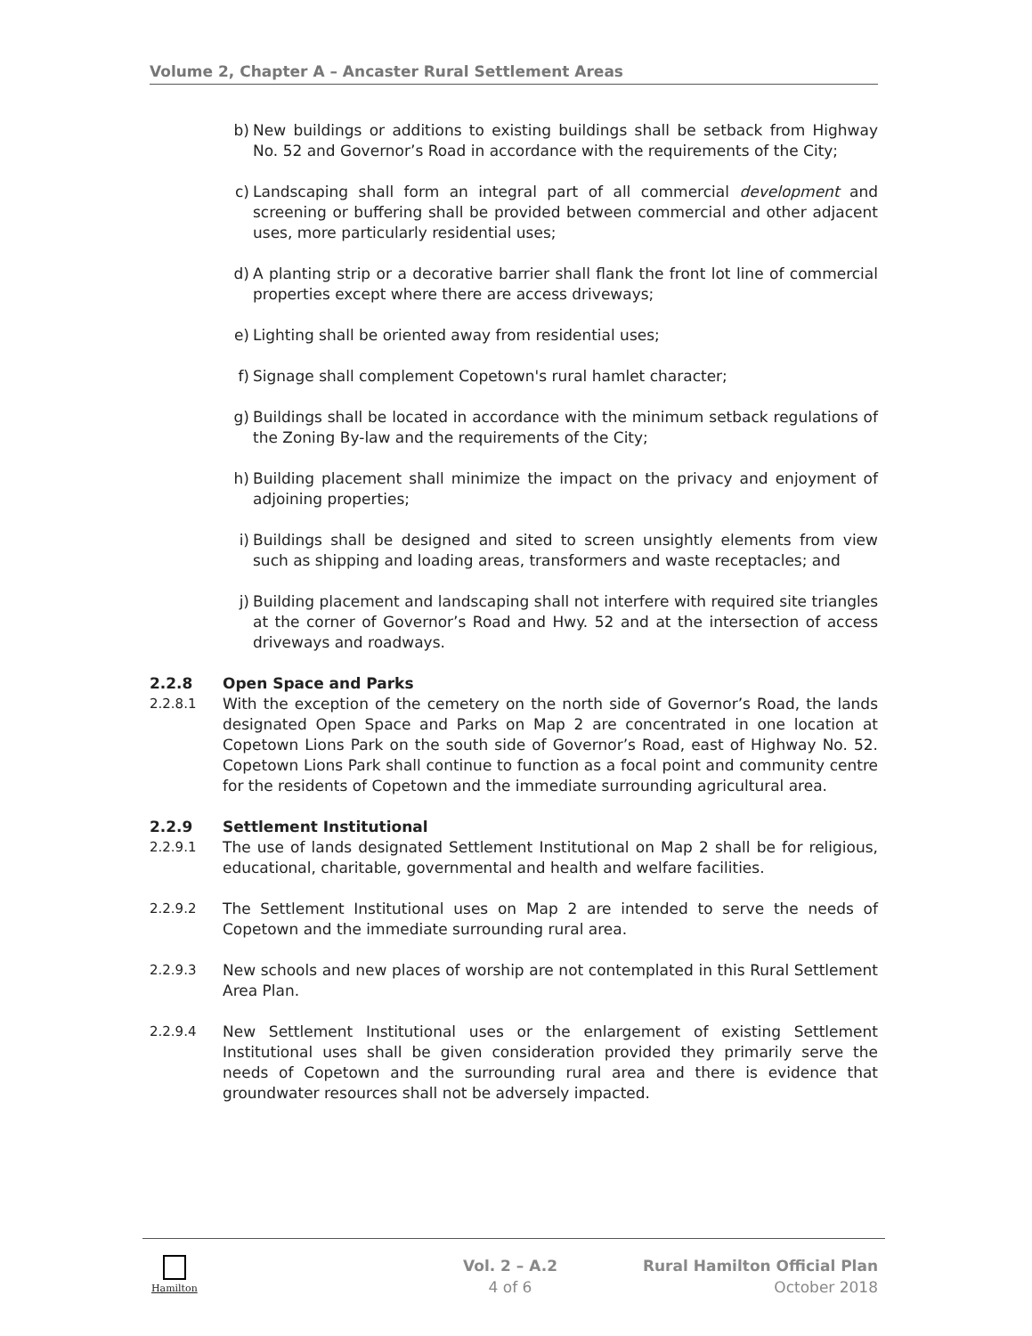Volume 2, Chapter A – Ancaster Rural Settlement Areas
b) New buildings or additions to existing buildings shall be setback from Highway No. 52 and Governor’s Road in accordance with the requirements of the City;
c) Landscaping shall form an integral part of all commercial development and screening or buffering shall be provided between commercial and other adjacent uses, more particularly residential uses;
d) A planting strip or a decorative barrier shall flank the front lot line of commercial properties except where there are access driveways;
e) Lighting shall be oriented away from residential uses;
f) Signage shall complement Copetown's rural hamlet character;
g) Buildings shall be located in accordance with the minimum setback regulations of the Zoning By-law and the requirements of the City;
h) Building placement shall minimize the impact on the privacy and enjoyment of adjoining properties;
i) Buildings shall be designed and sited to screen unsightly elements from view such as shipping and loading areas, transformers and waste receptacles; and
j) Building placement and landscaping shall not interfere with required site triangles at the corner of Governor’s Road and Hwy. 52 and at the intersection of access driveways and roadways.
2.2.8 Open Space and Parks
2.2.8.1 With the exception of the cemetery on the north side of Governor’s Road, the lands designated Open Space and Parks on Map 2 are concentrated in one location at Copetown Lions Park on the south side of Governor’s Road, east of Highway No. 52. Copetown Lions Park shall continue to function as a focal point and community centre for the residents of Copetown and the immediate surrounding agricultural area.
2.2.9 Settlement Institutional
2.2.9.1 The use of lands designated Settlement Institutional on Map 2 shall be for religious, educational, charitable, governmental and health and welfare facilities.
2.2.9.2 The Settlement Institutional uses on Map 2 are intended to serve the needs of Copetown and the immediate surrounding rural area.
2.2.9.3 New schools and new places of worship are not contemplated in this Rural Settlement Area Plan.
2.2.9.4 New Settlement Institutional uses or the enlargement of existing Settlement Institutional uses shall be given consideration provided they primarily serve the needs of Copetown and the surrounding rural area and there is evidence that groundwater resources shall not be adversely impacted.
Hamilton
Vol. 2 – A.2
4 of 6
Rural Hamilton Official Plan
October 2018